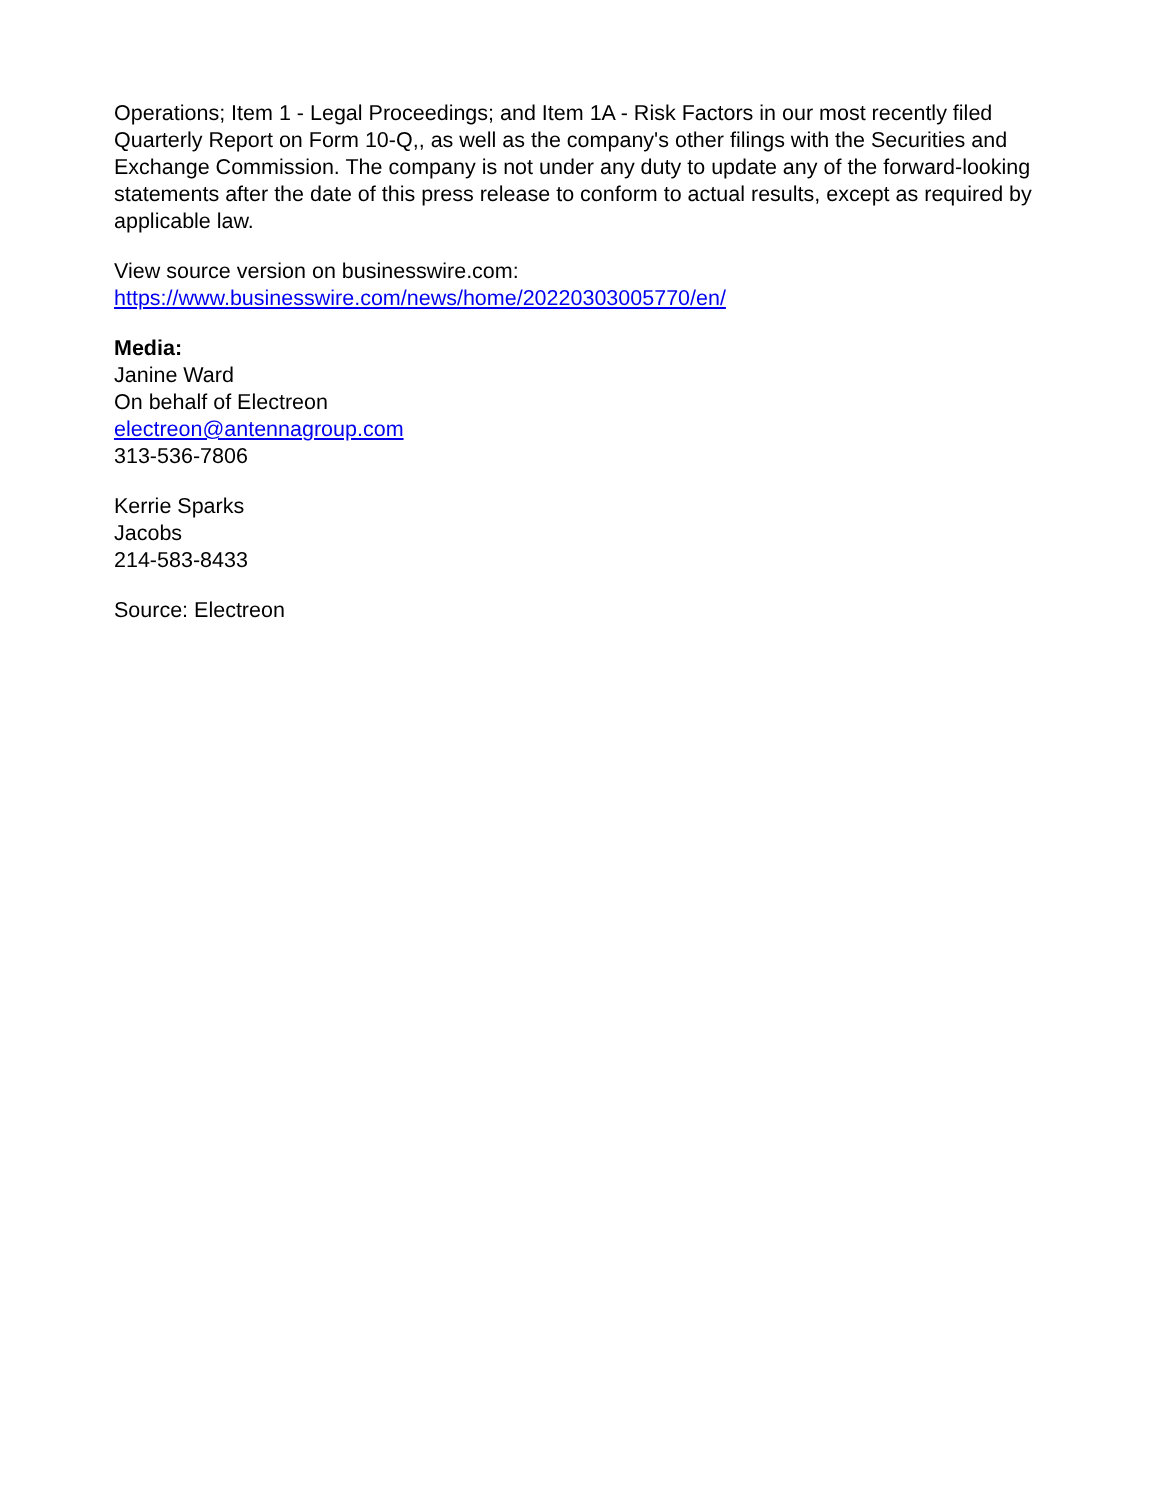Operations; Item 1 - Legal Proceedings; and Item 1A - Risk Factors in our most recently filed Quarterly Report on Form 10-Q,, as well as the company's other filings with the Securities and Exchange Commission. The company is not under any duty to update any of the forward-looking statements after the date of this press release to conform to actual results, except as required by applicable law.
View source version on businesswire.com:
https://www.businesswire.com/news/home/20220303005770/en/
Media:
Janine Ward
On behalf of Electreon
electreon@antennagroup.com
313-536-7806
Kerrie Sparks
Jacobs
214-583-8433
Source: Electreon